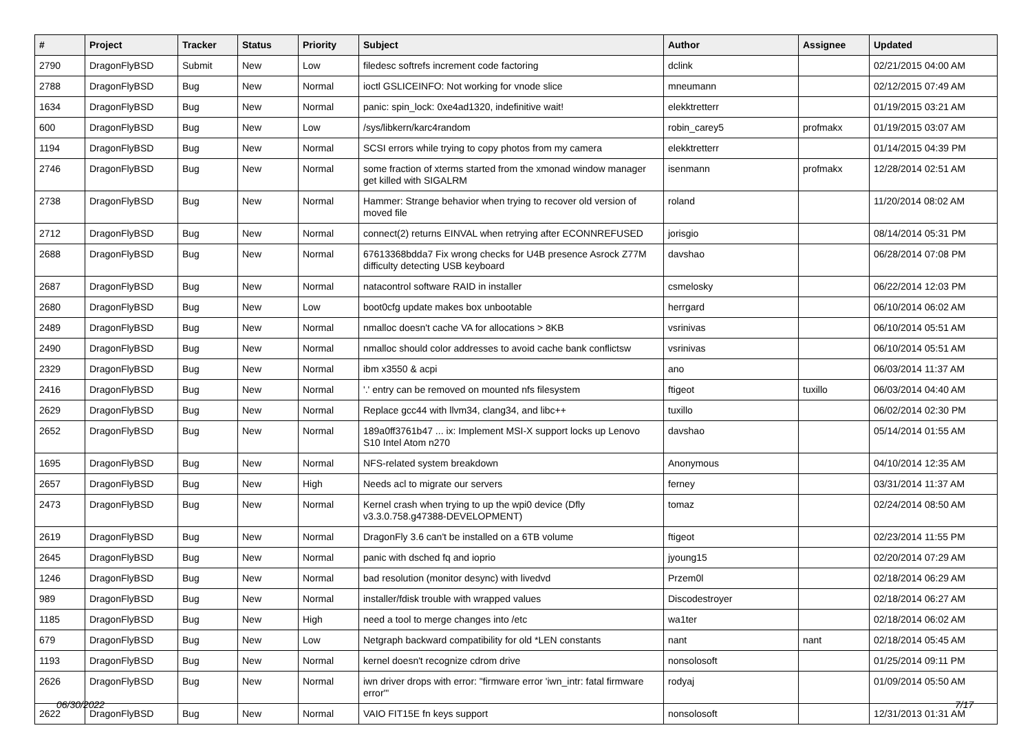| # | Project | Tracker | Status | Priority | Subject | Author | Assignee | Updated |
| --- | --- | --- | --- | --- | --- | --- | --- | --- |
| 2790 | DragonFlyBSD | Submit | New | Low | filedesc softrefs increment code factoring | dclink | | 02/21/2015 04:00 AM |
| 2788 | DragonFlyBSD | Bug | New | Normal | ioctl GSLICEINFO: Not working for vnode slice | mneumann | | 02/12/2015 07:49 AM |
| 1634 | DragonFlyBSD | Bug | New | Normal | panic: spin_lock: 0xe4ad1320, indefinitive wait! | elekktretterr | | 01/19/2015 03:21 AM |
| 600 | DragonFlyBSD | Bug | New | Low | /sys/libkern/karc4random | robin_carey5 | profmakx | 01/19/2015 03:07 AM |
| 1194 | DragonFlyBSD | Bug | New | Normal | SCSI errors while trying to copy photos from my camera | elekktretterr | | 01/14/2015 04:39 PM |
| 2746 | DragonFlyBSD | Bug | New | Normal | some fraction of xterms started from the xmonad window manager get killed with SIGALRM | isenmann | profmakx | 12/28/2014 02:51 AM |
| 2738 | DragonFlyBSD | Bug | New | Normal | Hammer: Strange behavior when trying to recover old version of moved file | roland | | 11/20/2014 08:02 AM |
| 2712 | DragonFlyBSD | Bug | New | Normal | connect(2) returns EINVAL when retrying after ECONNREFUSED | jorisgio | | 08/14/2014 05:31 PM |
| 2688 | DragonFlyBSD | Bug | New | Normal | 67613368bdda7 Fix wrong checks for U4B presence Asrock Z77M difficulty detecting USB keyboard | davshao | | 06/28/2014 07:08 PM |
| 2687 | DragonFlyBSD | Bug | New | Normal | natacontrol software RAID in installer | csmelosky | | 06/22/2014 12:03 PM |
| 2680 | DragonFlyBSD | Bug | New | Low | boot0cfg update makes box unbootable | herrgard | | 06/10/2014 06:02 AM |
| 2489 | DragonFlyBSD | Bug | New | Normal | nmalloc doesn't cache VA for allocations > 8KB | vsrinivas | | 06/10/2014 05:51 AM |
| 2490 | DragonFlyBSD | Bug | New | Normal | nmalloc should color addresses to avoid cache bank conflictsw | vsrinivas | | 06/10/2014 05:51 AM |
| 2329 | DragonFlyBSD | Bug | New | Normal | ibm x3550 & acpi | ano | | 06/03/2014 11:37 AM |
| 2416 | DragonFlyBSD | Bug | New | Normal | '.' entry can be removed on mounted nfs filesystem | ftigeot | tuxillo | 06/03/2014 04:40 AM |
| 2629 | DragonFlyBSD | Bug | New | Normal | Replace gcc44 with llvm34, clang34, and libc++ | tuxillo | | 06/02/2014 02:30 PM |
| 2652 | DragonFlyBSD | Bug | New | Normal | 189a0ff3761b47 ... ix: Implement MSI-X support locks up Lenovo S10 Intel Atom n270 | davshao | | 05/14/2014 01:55 AM |
| 1695 | DragonFlyBSD | Bug | New | Normal | NFS-related system breakdown | Anonymous | | 04/10/2014 12:35 AM |
| 2657 | DragonFlyBSD | Bug | New | High | Needs acl to migrate our servers | ferney | | 03/31/2014 11:37 AM |
| 2473 | DragonFlyBSD | Bug | New | Normal | Kernel crash when trying to up the wpi0 device (Dfly v3.3.0.758.g47388-DEVELOPMENT) | tomaz | | 02/24/2014 08:50 AM |
| 2619 | DragonFlyBSD | Bug | New | Normal | DragonFly 3.6 can't be installed on a 6TB volume | ftigeot | | 02/23/2014 11:55 PM |
| 2645 | DragonFlyBSD | Bug | New | Normal | panic with dsched fq and ioprio | jyoung15 | | 02/20/2014 07:29 AM |
| 1246 | DragonFlyBSD | Bug | New | Normal | bad resolution (monitor desync) with livedvd | Przem0l | | 02/18/2014 06:29 AM |
| 989 | DragonFlyBSD | Bug | New | Normal | installer/fdisk trouble with wrapped values | Discodestroyer | | 02/18/2014 06:27 AM |
| 1185 | DragonFlyBSD | Bug | New | High | need a tool to merge changes into /etc | wa1ter | | 02/18/2014 06:02 AM |
| 679 | DragonFlyBSD | Bug | New | Low | Netgraph backward compatibility for old *LEN constants | nant | nant | 02/18/2014 05:45 AM |
| 1193 | DragonFlyBSD | Bug | New | Normal | kernel doesn't recognize cdrom drive | nonsolosoft | | 01/25/2014 09:11 PM |
| 2626 | DragonFlyBSD | Bug | New | Normal | iwn driver drops with error: "firmware error 'iwn_intr: fatal firmware error'" | rodyaj | | 01/09/2014 05:50 AM |
| 2622 | DragonFlyBSD | Bug | New | Normal | VAIO FIT15E fn keys support | nonsolosoft | | 12/31/2013 01:31 AM |
06/30/2022 7/17